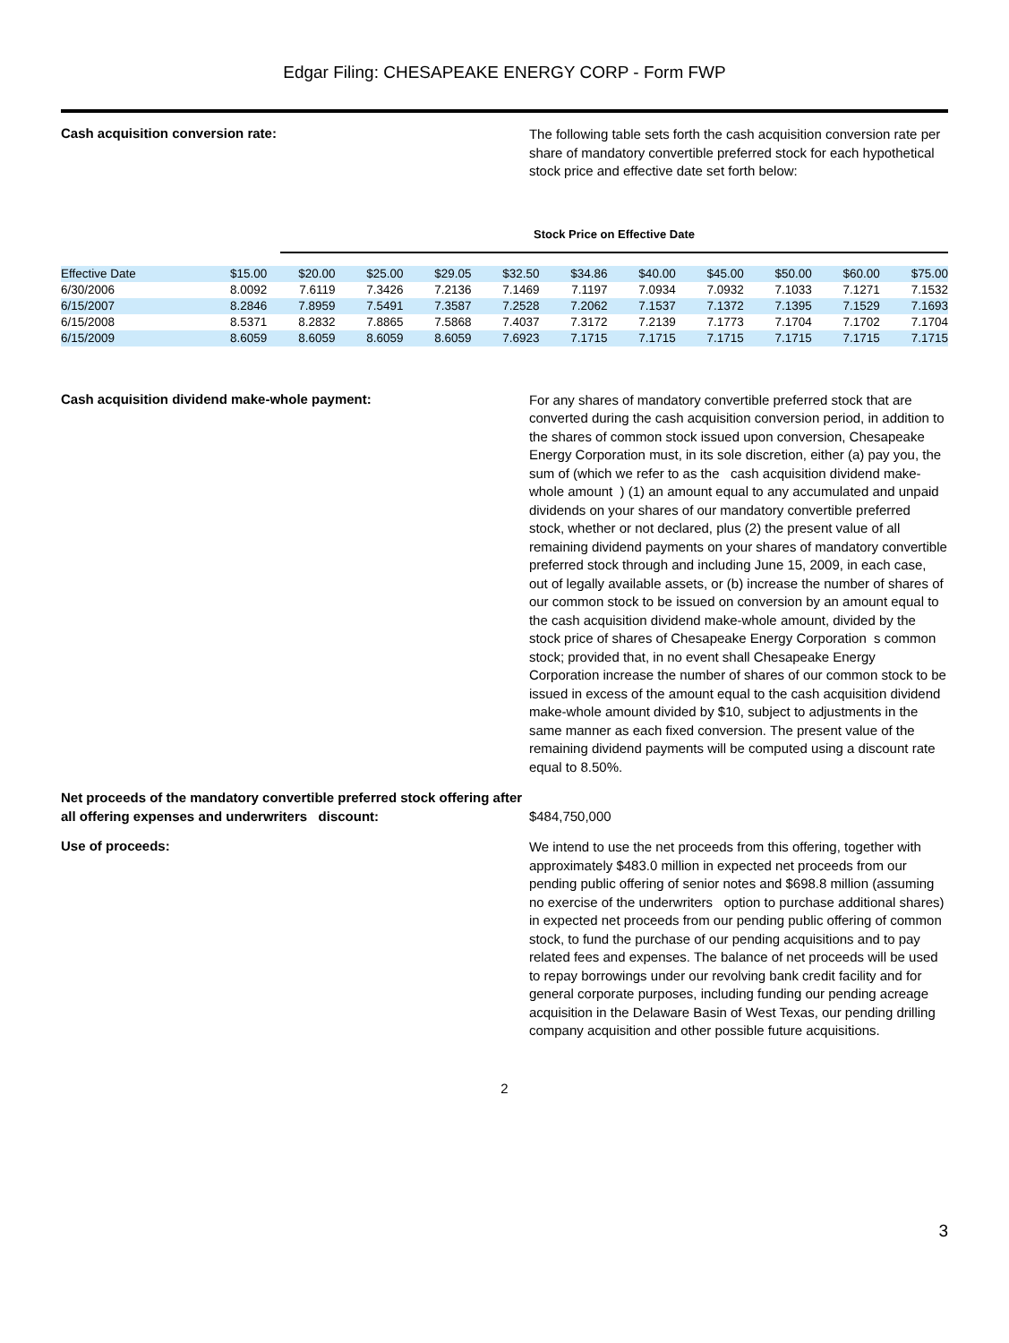Edgar Filing: CHESAPEAKE ENERGY CORP - Form FWP
Cash acquisition conversion rate:
The following table sets forth the cash acquisition conversion rate per share of mandatory convertible preferred stock for each hypothetical stock price and effective date set forth below:
Stock Price on Effective Date
| Effective Date | $15.00 | $20.00 | $25.00 | $29.05 | $32.50 | $34.86 | $40.00 | $45.00 | $50.00 | $60.00 | $75.00 |
| --- | --- | --- | --- | --- | --- | --- | --- | --- | --- | --- | --- |
| 6/30/2006 | 8.0092 | 7.6119 | 7.3426 | 7.2136 | 7.1469 | 7.1197 | 7.0934 | 7.0932 | 7.1033 | 7.1271 | 7.1532 |
| 6/15/2007 | 8.2846 | 7.8959 | 7.5491 | 7.3587 | 7.2528 | 7.2062 | 7.1537 | 7.1372 | 7.1395 | 7.1529 | 7.1693 |
| 6/15/2008 | 8.5371 | 8.2832 | 7.8865 | 7.5868 | 7.4037 | 7.3172 | 7.2139 | 7.1773 | 7.1704 | 7.1702 | 7.1704 |
| 6/15/2009 | 8.6059 | 8.6059 | 8.6059 | 8.6059 | 7.6923 | 7.1715 | 7.1715 | 7.1715 | 7.1715 | 7.1715 | 7.1715 |
Cash acquisition dividend make-whole payment:
For any shares of mandatory convertible preferred stock that are converted during the cash acquisition conversion period, in addition to the shares of common stock issued upon conversion, Chesapeake Energy Corporation must, in its sole discretion, either (a) pay you, the sum of (which we refer to as the cash acquisition dividend make-whole amount ) (1) an amount equal to any accumulated and unpaid dividends on your shares of our mandatory convertible preferred stock, whether or not declared, plus (2) the present value of all remaining dividend payments on your shares of mandatory convertible preferred stock through and including June 15, 2009, in each case, out of legally available assets, or (b) increase the number of shares of our common stock to be issued on conversion by an amount equal to the cash acquisition dividend make-whole amount, divided by the stock price of shares of Chesapeake Energy Corporation s common stock; provided that, in no event shall Chesapeake Energy Corporation increase the number of shares of our common stock to be issued in excess of the amount equal to the cash acquisition dividend make-whole amount divided by $10, subject to adjustments in the same manner as each fixed conversion. The present value of the remaining dividend payments will be computed using a discount rate equal to 8.50%.
Net proceeds of the mandatory convertible preferred stock offering after all offering expenses and underwriters discount:
$484,750,000
Use of proceeds:
We intend to use the net proceeds from this offering, together with approximately $483.0 million in expected net proceeds from our pending public offering of senior notes and $698.8 million (assuming no exercise of the underwriters option to purchase additional shares) in expected net proceeds from our pending public offering of common stock, to fund the purchase of our pending acquisitions and to pay related fees and expenses. The balance of net proceeds will be used to repay borrowings under our revolving bank credit facility and for general corporate purposes, including funding our pending acreage acquisition in the Delaware Basin of West Texas, our pending drilling company acquisition and other possible future acquisitions.
2
3